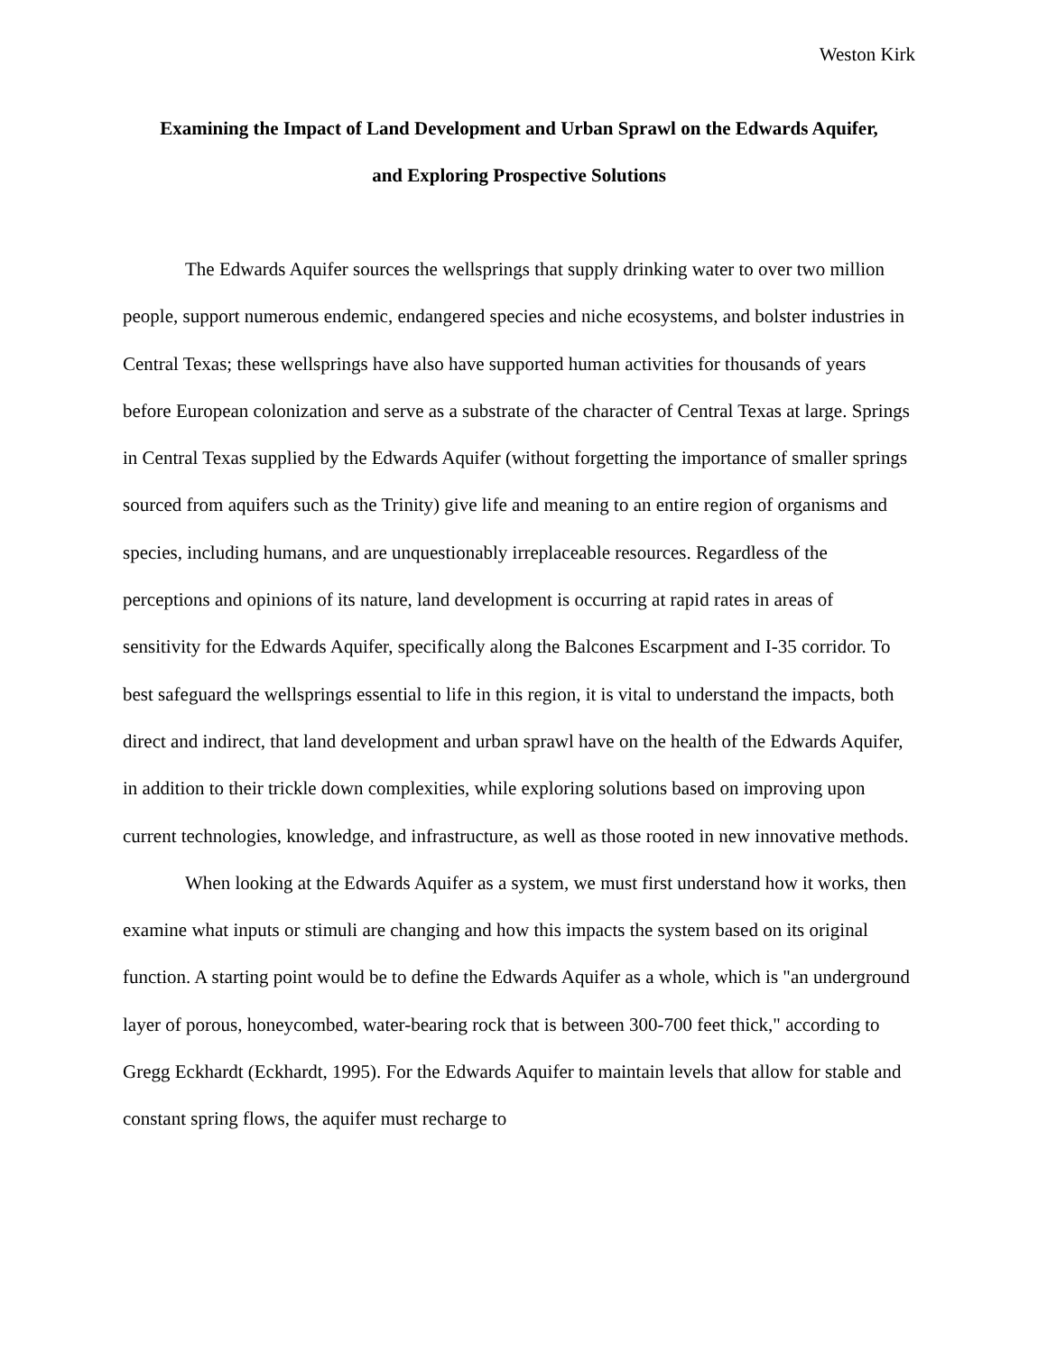Weston Kirk
Examining the Impact of Land Development and Urban Sprawl on the Edwards Aquifer,
and Exploring Prospective Solutions
The Edwards Aquifer sources the wellsprings that supply drinking water to over two million people, support numerous endemic, endangered species and niche ecosystems, and bolster industries in Central Texas; these wellsprings have also have supported human activities for thousands of years before European colonization and serve as a substrate of the character of Central Texas at large. Springs in Central Texas supplied by the Edwards Aquifer (without forgetting the importance of smaller springs sourced from aquifers such as the Trinity) give life and meaning to an entire region of organisms and species, including humans, and are unquestionably irreplaceable resources. Regardless of the perceptions and opinions of its nature, land development is occurring at rapid rates in areas of sensitivity for the Edwards Aquifer, specifically along the Balcones Escarpment and I-35 corridor. To best safeguard the wellsprings essential to life in this region, it is vital to understand the impacts, both direct and indirect, that land development and urban sprawl have on the health of the Edwards Aquifer, in addition to their trickle down complexities, while exploring solutions based on improving upon current technologies, knowledge, and infrastructure, as well as those rooted in new innovative methods.
When looking at the Edwards Aquifer as a system, we must first understand how it works, then examine what inputs or stimuli are changing and how this impacts the system based on its original function. A starting point would be to define the Edwards Aquifer as a whole, which is "an underground layer of porous, honeycombed, water-bearing rock that is between 300-700 feet thick," according to Gregg Eckhardt (Eckhardt, 1995). For the Edwards Aquifer to maintain levels that allow for stable and constant spring flows, the aquifer must recharge to